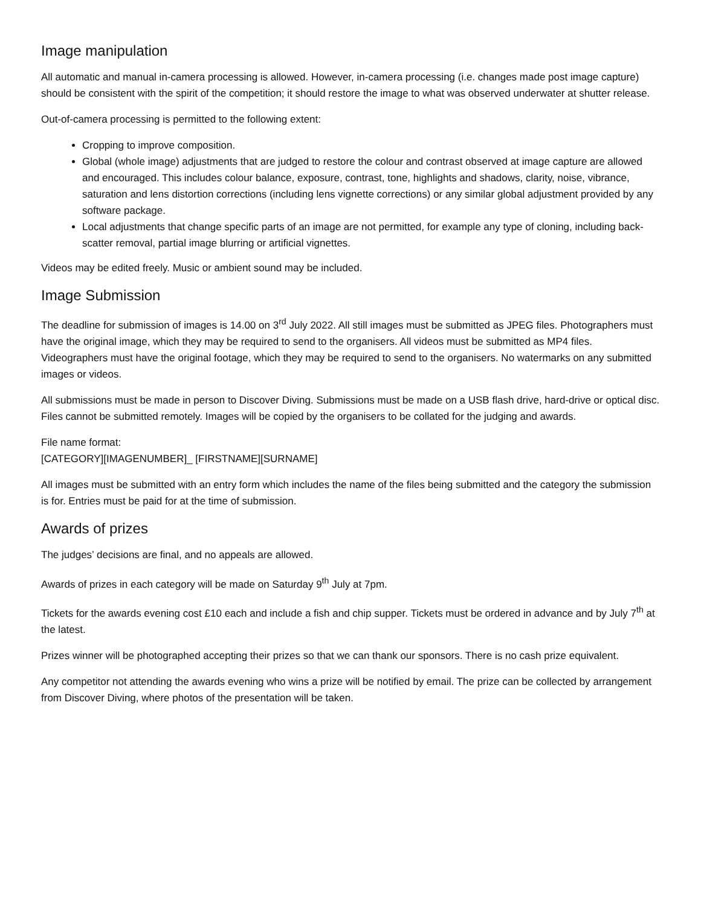Image manipulation
All automatic and manual in-camera processing is allowed. However, in-camera processing (i.e. changes made post image capture) should be consistent with the spirit of the competition; it should restore the image to what was observed underwater at shutter release.
Out-of-camera processing is permitted to the following extent:
Cropping to improve composition.
Global (whole image) adjustments that are judged to restore the colour and contrast observed at image capture are allowed and encouraged. This includes colour balance, exposure, contrast, tone, highlights and shadows, clarity, noise, vibrance, saturation and lens distortion corrections (including lens vignette corrections) or any similar global adjustment provided by any software package.
Local adjustments that change specific parts of an image are not permitted, for example any type of cloning, including back-scatter removal, partial image blurring or artificial vignettes.
Videos may be edited freely. Music or ambient sound may be included.
Image Submission
The deadline for submission of images is 14.00 on 3<sup>rd</sup> July 2022. All still images must be submitted as JPEG files. Photographers must have the original image, which they may be required to send to the organisers. All videos must be submitted as MP4 files. Videographers must have the original footage, which they may be required to send to the organisers. No watermarks on any submitted images or videos.
All submissions must be made in person to Discover Diving. Submissions must be made on a USB flash drive, hard-drive or optical disc. Files cannot be submitted remotely. Images will be copied by the organisers to be collated for the judging and awards.
File name format:
[CATEGORY][IMAGENUMBER]_ [FIRSTNAME][SURNAME]
All images must be submitted with an entry form which includes the name of the files being submitted and the category the submission is for. Entries must be paid for at the time of submission.
Awards of prizes
The judges’ decisions are final, and no appeals are allowed.
Awards of prizes in each category will be made on Saturday 9<sup>th</sup> July at 7pm.
Tickets for the awards evening cost £10 each and include a fish and chip supper. Tickets must be ordered in advance and by July 7<sup>th</sup> at the latest.
Prizes winner will be photographed accepting their prizes so that we can thank our sponsors. There is no cash prize equivalent.
Any competitor not attending the awards evening who wins a prize will be notified by email. The prize can be collected by arrangement from Discover Diving, where photos of the presentation will be taken.